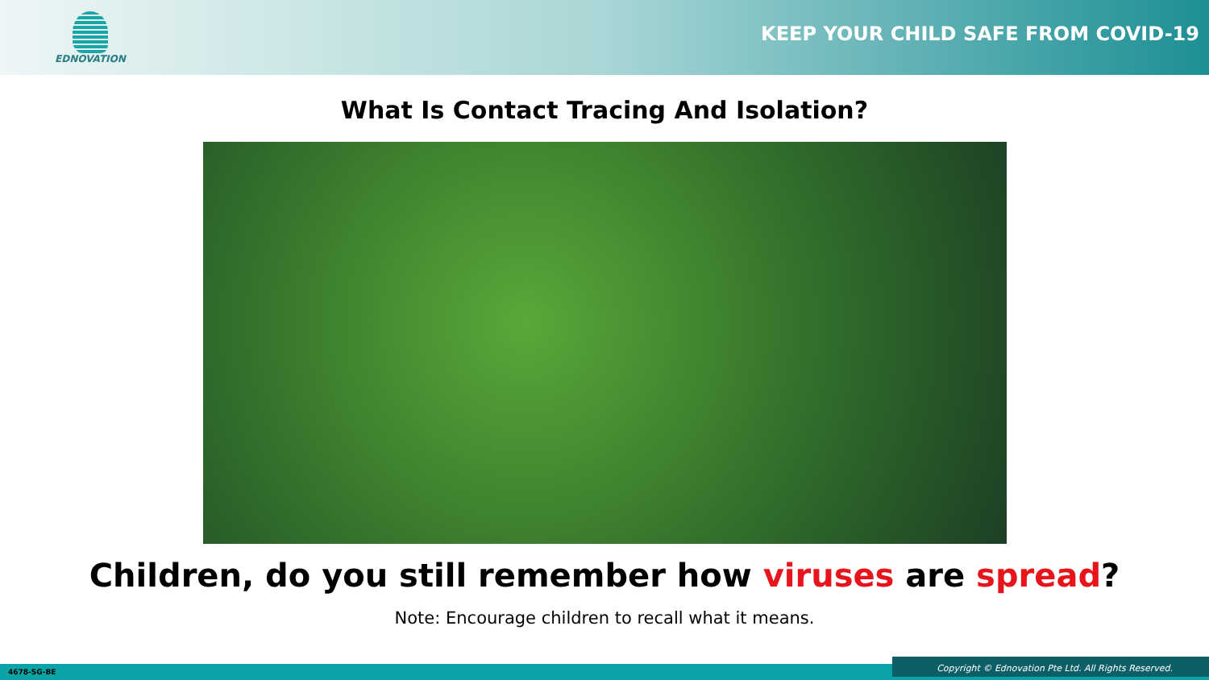EDNOVATION
KEEP YOUR CHILD SAFE FROM COVID-19
What Is Contact Tracing And Isolation?
Children, do you still remember how viruses are spread?
Note: Encourage children to recall what it means.
4678-SG-BE Copyright © Ednovation Pte Ltd. All Rights Reserved.